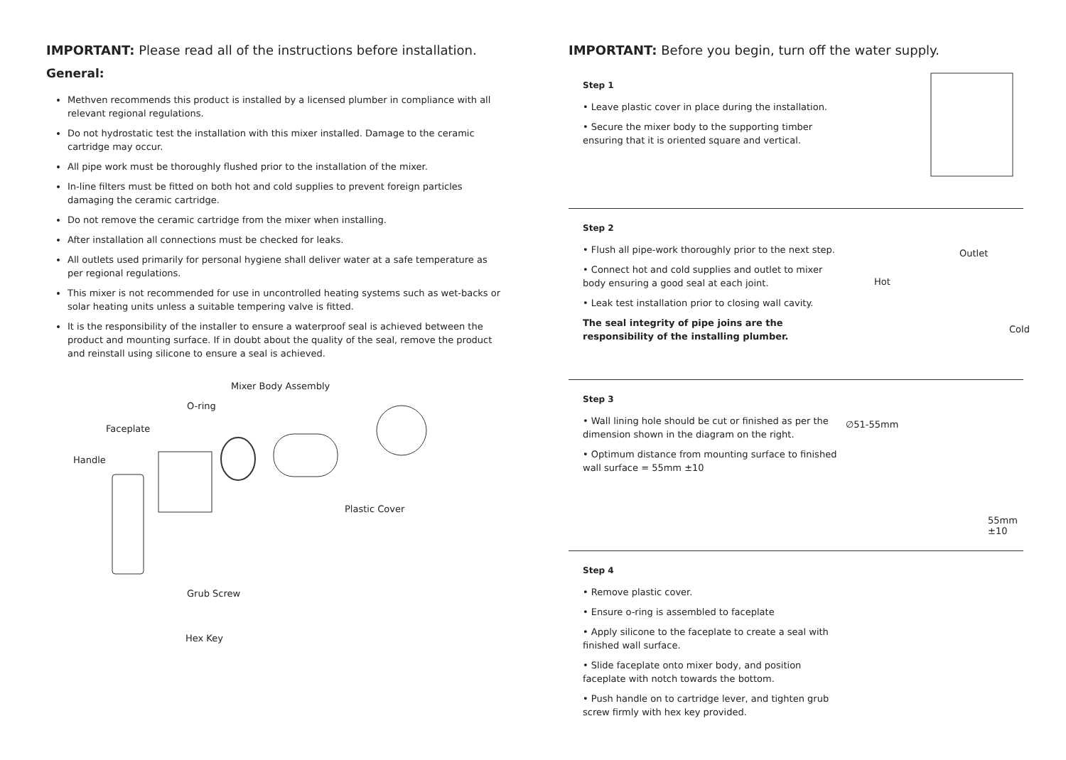IMPORTANT: Please read all of the instructions before installation.
General:
Methven recommends this product is installed by a licensed plumber in compliance with all relevant regional regulations.
Do not hydrostatic test the installation with this mixer installed. Damage to the ceramic cartridge may occur.
All pipe work must be thoroughly flushed prior to the installation of the mixer.
In-line filters must be fitted on both hot and cold supplies to prevent foreign particles damaging the ceramic cartridge.
Do not remove the ceramic cartridge from the mixer when installing.
After installation all connections must be checked for leaks.
All outlets used primarily for personal hygiene shall deliver water at a safe temperature as per regional regulations.
This mixer is not recommended for use in uncontrolled heating systems such as wet-backs or solar heating units unless a suitable tempering valve is fitted.
It is the responsibility of the installer to ensure a waterproof seal is achieved between the product and mounting surface. If in doubt about the quality of the seal, remove the product and reinstall using silicone to ensure a seal is achieved.
Mixer Body Assembly
O-ring
Faceplate
Handle
Plastic Cover
Grub Screw
Hex Key
IMPORTANT: Before you begin, turn off the water supply.
Step 1
• Leave plastic cover in place during the installation.
• Secure the mixer body to the supporting timber ensuring that it is oriented square and vertical.
Step 2
• Flush all pipe-work thoroughly prior to the next step.
• Connect hot and cold supplies and outlet to mixer body ensuring a good seal at each joint.
• Leak test installation prior to closing wall cavity.
The seal integrity of pipe joins are the responsibility of the installing plumber.
Outlet
Hot
Cold
Step 3
• Wall lining hole should be cut or finished as per the dimension shown in the diagram on the right.
• Optimum distance from mounting surface to finished wall surface = 55mm ±10
∅51-55mm
55mm ±10
Step 4
• Remove plastic cover.
• Ensure o-ring is assembled to faceplate
• Apply silicone to the faceplate to create a seal with finished wall surface.
• Slide faceplate onto mixer body, and position faceplate with notch towards the bottom.
• Push handle on to cartridge lever, and tighten grub screw firmly with hex key provided.